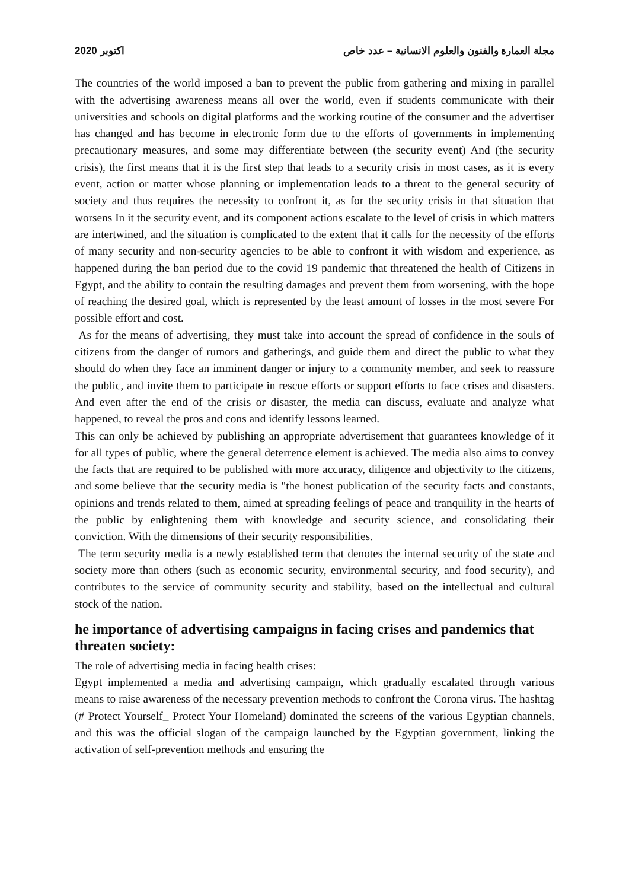2020 اكتوبر مجلة العمارة والفنون والعلوم الانسانية – عدد خاص
The countries of the world imposed a ban to prevent the public from gathering and mixing in parallel with the advertising awareness means all over the world, even if students communicate with their universities and schools on digital platforms and the working routine of the consumer and the advertiser has changed and has become in electronic form due to the efforts of governments in implementing precautionary measures, and some may differentiate between (the security event) And (the security crisis), the first means that it is the first step that leads to a security crisis in most cases, as it is every event, action or matter whose planning or implementation leads to a threat to the general security of society and thus requires the necessity to confront it, as for the security crisis in that situation that worsens In it the security event, and its component actions escalate to the level of crisis in which matters are intertwined, and the situation is complicated to the extent that it calls for the necessity of the efforts of many security and non-security agencies to be able to confront it with wisdom and experience, as happened during the ban period due to the covid 19 pandemic that threatened the health of Citizens in Egypt, and the ability to contain the resulting damages and prevent them from worsening, with the hope of reaching the desired goal, which is represented by the least amount of losses in the most severe For possible effort and cost.
As for the means of advertising, they must take into account the spread of confidence in the souls of citizens from the danger of rumors and gatherings, and guide them and direct the public to what they should do when they face an imminent danger or injury to a community member, and seek to reassure the public, and invite them to participate in rescue efforts or support efforts to face crises and disasters. And even after the end of the crisis or disaster, the media can discuss, evaluate and analyze what happened, to reveal the pros and cons and identify lessons learned.
This can only be achieved by publishing an appropriate advertisement that guarantees knowledge of it for all types of public, where the general deterrence element is achieved. The media also aims to convey the facts that are required to be published with more accuracy, diligence and objectivity to the citizens, and some believe that the security media is "the honest publication of the security facts and constants, opinions and trends related to them, aimed at spreading feelings of peace and tranquility in the hearts of the public by enlightening them with knowledge and security science, and consolidating their conviction. With the dimensions of their security responsibilities.
The term security media is a newly established term that denotes the internal security of the state and society more than others (such as economic security, environmental security, and food security), and contributes to the service of community security and stability, based on the intellectual and cultural stock of the nation.
he importance of advertising campaigns in facing crises and pandemics that threaten society:
The role of advertising media in facing health crises:
Egypt implemented a media and advertising campaign, which gradually escalated through various means to raise awareness of the necessary prevention methods to confront the Corona virus. The hashtag (# Protect Yourself_ Protect Your Homeland) dominated the screens of the various Egyptian channels, and this was the official slogan of the campaign launched by the Egyptian government, linking the activation of self-prevention methods and ensuring the